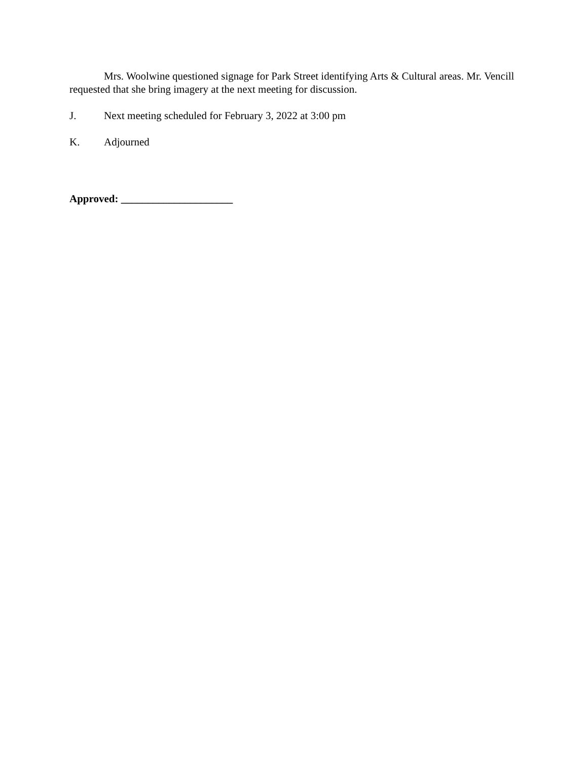Mrs. Woolwine questioned signage for Park Street identifying Arts & Cultural areas. Mr. Vencill requested that she bring imagery at the next meeting for discussion.
J. Next meeting scheduled for February 3, 2022 at 3:00 pm
K. Adjourned
Approved: _____________________